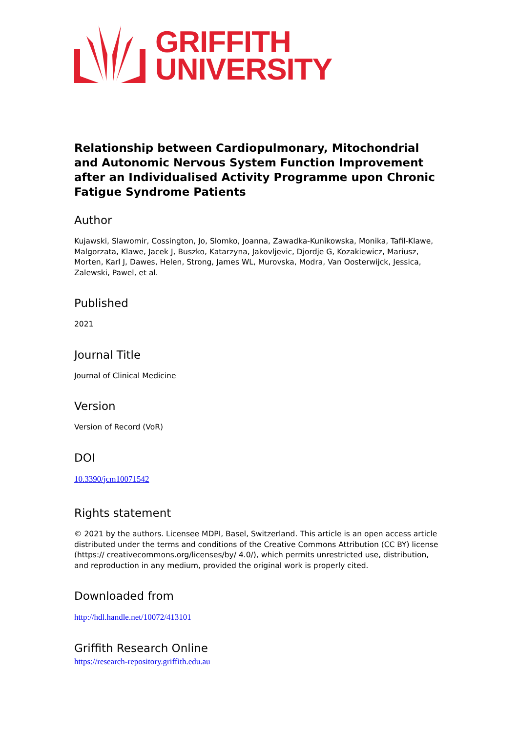GRIFFITH
UNIVERSITY
Relationship between Cardiopulmonary, Mitochondrial and Autonomic Nervous System Function Improvement after an Individualised Activity Programme upon Chronic Fatigue Syndrome Patients
Author
Kujawski, Slawomir, Cossington, Jo, Slomko, Joanna, Zawadka-Kunikowska, Monika, Tafil-Klawe, Malgorzata, Klawe, Jacek J, Buszko, Katarzyna, Jakovljevic, Djordje G, Kozakiewicz, Mariusz, Morten, Karl J, Dawes, Helen, Strong, James WL, Murovska, Modra, Van Oosterwijck, Jessica, Zalewski, Pawel, et al.
Published
2021
Journal Title
Journal of Clinical Medicine
Version
Version of Record (VoR)
DOI
10.3390/jcm10071542
Rights statement
© 2021 by the authors. Licensee MDPI, Basel, Switzerland. This article is an open access article distributed under the terms and conditions of the Creative Commons Attribution (CC BY) license (https:// creativecommons.org/licenses/by/ 4.0/), which permits unrestricted use, distribution, and reproduction in any medium, provided the original work is properly cited.
Downloaded from
http://hdl.handle.net/10072/413101
Griffith Research Online
https://research-repository.griffith.edu.au